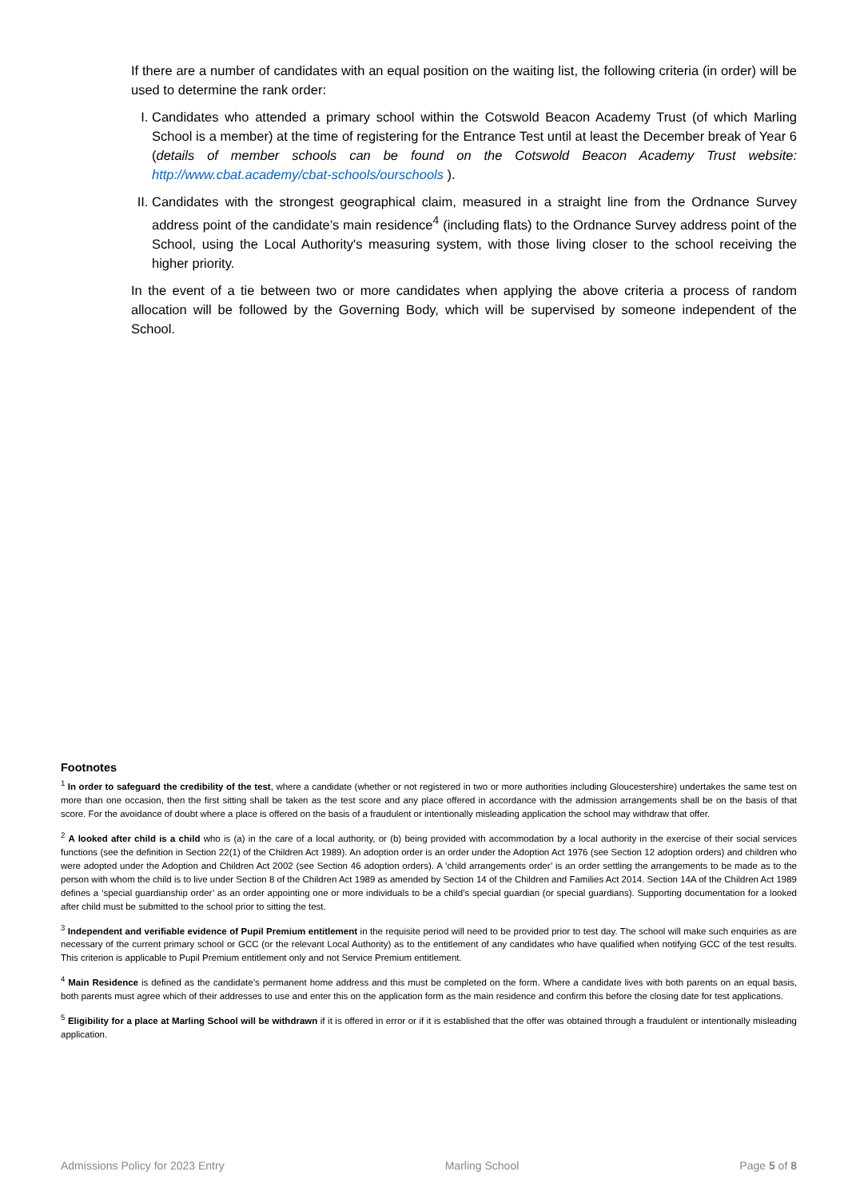If there are a number of candidates with an equal position on the waiting list, the following criteria (in order) will be used to determine the rank order:
I. Candidates who attended a primary school within the Cotswold Beacon Academy Trust (of which Marling School is a member) at the time of registering for the Entrance Test until at least the December break of Year 6 (details of member schools can be found on the Cotswold Beacon Academy Trust website: http://www.cbat.academy/cbat-schools/ourschools ).
II. Candidates with the strongest geographical claim, measured in a straight line from the Ordnance Survey address point of the candidate’s main residence<sup>4</sup> (including flats) to the Ordnance Survey address point of the School, using the Local Authority's measuring system, with those living closer to the school receiving the higher priority.
In the event of a tie between two or more candidates when applying the above criteria a process of random allocation will be followed by the Governing Body, which will be supervised by someone independent of the School.
Footnotes
<sup>1</sup> In order to safeguard the credibility of the test, where a candidate (whether or not registered in two or more authorities including Gloucestershire) undertakes the same test on more than one occasion, then the first sitting shall be taken as the test score and any place offered in accordance with the admission arrangements shall be on the basis of that score. For the avoidance of doubt where a place is offered on the basis of a fraudulent or intentionally misleading application the school may withdraw that offer.
<sup>2</sup> A looked after child is a child who is (a) in the care of a local authority, or (b) being provided with accommodation by a local authority in the exercise of their social services functions (see the definition in Section 22(1) of the Children Act 1989). An adoption order is an order under the Adoption Act 1976 (see Section 12 adoption orders) and children who were adopted under the Adoption and Children Act 2002 (see Section 46 adoption orders). A ‘child arrangements order’ is an order settling the arrangements to be made as to the person with whom the child is to live under Section 8 of the Children Act 1989 as amended by Section 14 of the Children and Families Act 2014. Section 14A of the Children Act 1989 defines a ‘special guardianship order’ as an order appointing one or more individuals to be a child’s special guardian (or special guardians). Supporting documentation for a looked after child must be submitted to the school prior to sitting the test.
<sup>3</sup> Independent and verifiable evidence of Pupil Premium entitlement in the requisite period will need to be provided prior to test day. The school will make such enquiries as are necessary of the current primary school or GCC (or the relevant Local Authority) as to the entitlement of any candidates who have qualified when notifying GCC of the test results. This criterion is applicable to Pupil Premium entitlement only and not Service Premium entitlement.
<sup>4</sup> Main Residence is defined as the candidate’s permanent home address and this must be completed on the form. Where a candidate lives with both parents on an equal basis, both parents must agree which of their addresses to use and enter this on the application form as the main residence and confirm this before the closing date for test applications.
<sup>5</sup> Eligibility for a place at Marling School will be withdrawn if it is offered in error or if it is established that the offer was obtained through a fraudulent or intentionally misleading application.
Admissions Policy for 2023 Entry Marling School Page 5 of 8